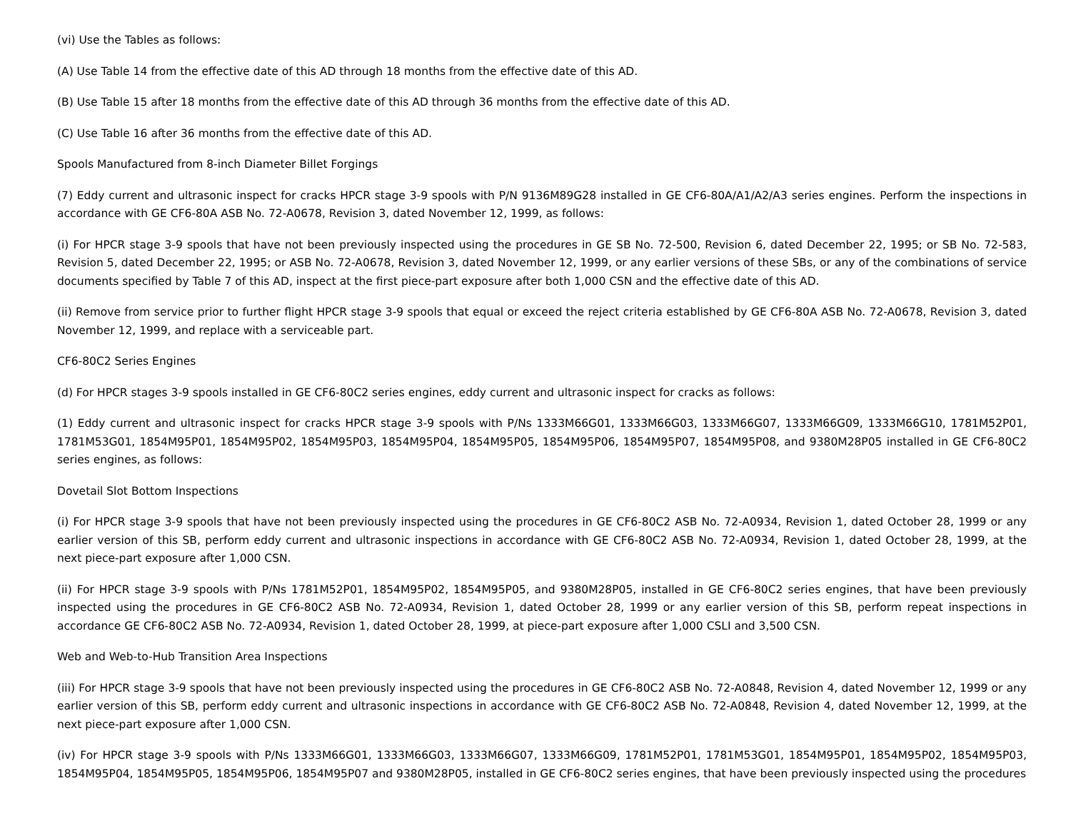(vi) Use the Tables as follows:
(A) Use Table 14 from the effective date of this AD through 18 months from the effective date of this AD.
(B) Use Table 15 after 18 months from the effective date of this AD through 36 months from the effective date of this AD.
(C) Use Table 16 after 36 months from the effective date of this AD.
Spools Manufactured from 8-inch Diameter Billet Forgings
(7) Eddy current and ultrasonic inspect for cracks HPCR stage 3-9 spools with P/N 9136M89G28 installed in GE CF6-80A/A1/A2/A3 series engines. Perform the inspections in accordance with GE CF6-80A ASB No. 72-A0678, Revision 3, dated November 12, 1999, as follows:
(i) For HPCR stage 3-9 spools that have not been previously inspected using the procedures in GE SB No. 72-500, Revision 6, dated December 22, 1995; or SB No. 72-583, Revision 5, dated December 22, 1995; or ASB No. 72-A0678, Revision 3, dated November 12, 1999, or any earlier versions of these SBs, or any of the combinations of service documents specified by Table 7 of this AD, inspect at the first piece-part exposure after both 1,000 CSN and the effective date of this AD.
(ii) Remove from service prior to further flight HPCR stage 3-9 spools that equal or exceed the reject criteria established by GE CF6-80A ASB No. 72-A0678, Revision 3, dated November 12, 1999, and replace with a serviceable part.
CF6-80C2 Series Engines
(d) For HPCR stages 3-9 spools installed in GE CF6-80C2 series engines, eddy current and ultrasonic inspect for cracks as follows:
(1) Eddy current and ultrasonic inspect for cracks HPCR stage 3-9 spools with P/Ns 1333M66G01, 1333M66G03, 1333M66G07, 1333M66G09, 1333M66G10, 1781M52P01, 1781M53G01, 1854M95P01, 1854M95P02, 1854M95P03, 1854M95P04, 1854M95P05, 1854M95P06, 1854M95P07, 1854M95P08, and 9380M28P05 installed in GE CF6-80C2 series engines, as follows:
Dovetail Slot Bottom Inspections
(i) For HPCR stage 3-9 spools that have not been previously inspected using the procedures in GE CF6-80C2 ASB No. 72-A0934, Revision 1, dated October 28, 1999 or any earlier version of this SB, perform eddy current and ultrasonic inspections in accordance with GE CF6-80C2 ASB No. 72-A0934, Revision 1, dated October 28, 1999, at the next piece-part exposure after 1,000 CSN.
(ii) For HPCR stage 3-9 spools with P/Ns 1781M52P01, 1854M95P02, 1854M95P05, and 9380M28P05, installed in GE CF6-80C2 series engines, that have been previously inspected using the procedures in GE CF6-80C2 ASB No. 72-A0934, Revision 1, dated October 28, 1999 or any earlier version of this SB, perform repeat inspections in accordance GE CF6-80C2 ASB No. 72-A0934, Revision 1, dated October 28, 1999, at piece-part exposure after 1,000 CSLI and 3,500 CSN.
Web and Web-to-Hub Transition Area Inspections
(iii) For HPCR stage 3-9 spools that have not been previously inspected using the procedures in GE CF6-80C2 ASB No. 72-A0848, Revision 4, dated November 12, 1999 or any earlier version of this SB, perform eddy current and ultrasonic inspections in accordance with GE CF6-80C2 ASB No. 72-A0848, Revision 4, dated November 12, 1999, at the next piece-part exposure after 1,000 CSN.
(iv) For HPCR stage 3-9 spools with P/Ns 1333M66G01, 1333M66G03, 1333M66G07, 1333M66G09, 1781M52P01, 1781M53G01, 1854M95P01, 1854M95P02, 1854M95P03, 1854M95P04, 1854M95P05, 1854M95P06, 1854M95P07 and 9380M28P05, installed in GE CF6-80C2 series engines, that have been previously inspected using the procedures